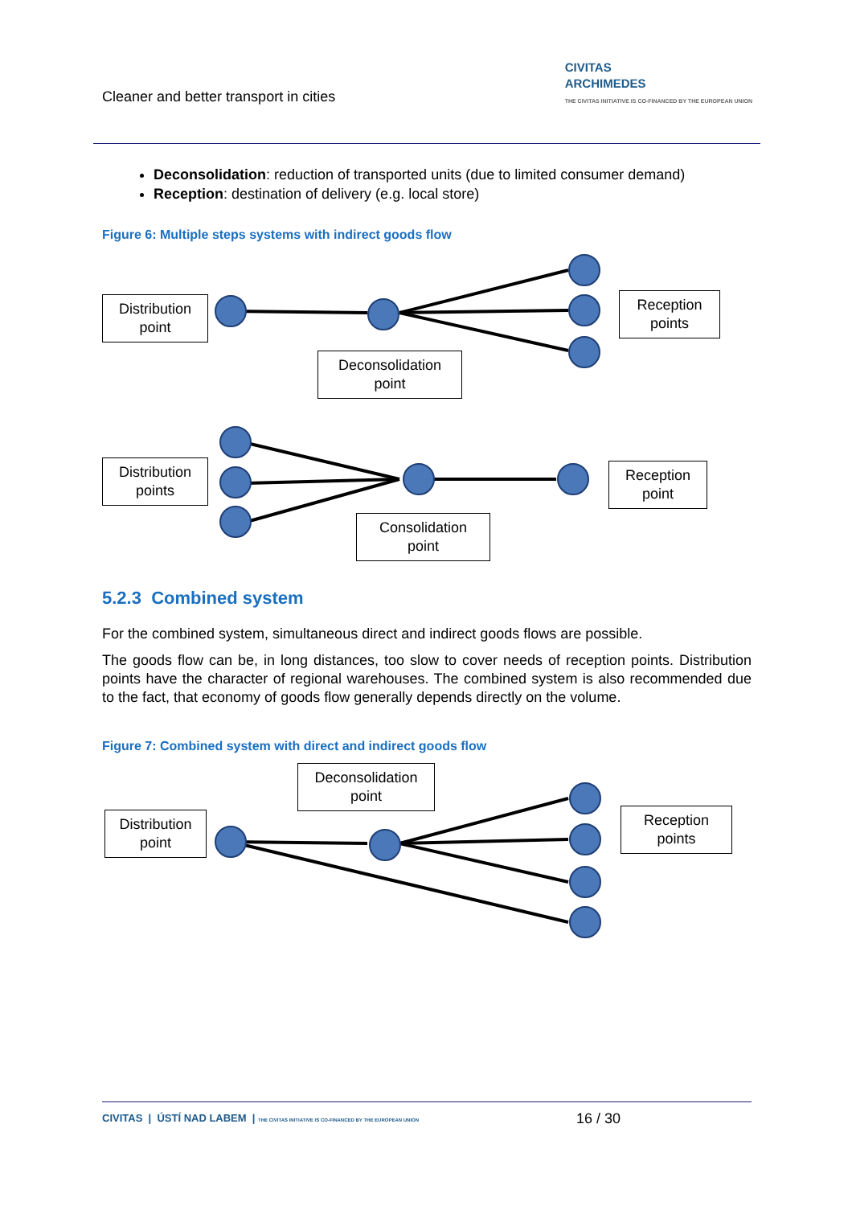Cleaner and better transport in cities
CIVITAS
ARCHIMEDES
THE CIVITAS INITIATIVE IS CO-FINANCED BY THE EUROPEAN UNION
Deconsolidation: reduction of transported units (due to limited consumer demand)
Reception: destination of delivery (e.g. local store)
Figure 6: Multiple steps systems with indirect goods flow
Distribution
point
Reception
points
Deconsolidation
point
Distribution
points
Reception
point
Consolidation
point
5.2.3 Combined system
For the combined system, simultaneous direct and indirect goods flows are possible.
The goods flow can be, in long distances, too slow to cover needs of reception points. Distribution points have the character of regional warehouses. The combined system is also recommended due to the fact, that economy of goods flow generally depends directly on the volume.
Figure 7: Combined system with direct and indirect goods flow
Distribution
point
Deconsolidation
point
Reception
points
CIVITAS | ÚSTÍ NAD LABEM | THE CIVITAS INITIATIVE IS CO-FINANCED BY THE EUROPEAN UNION 16 / 30